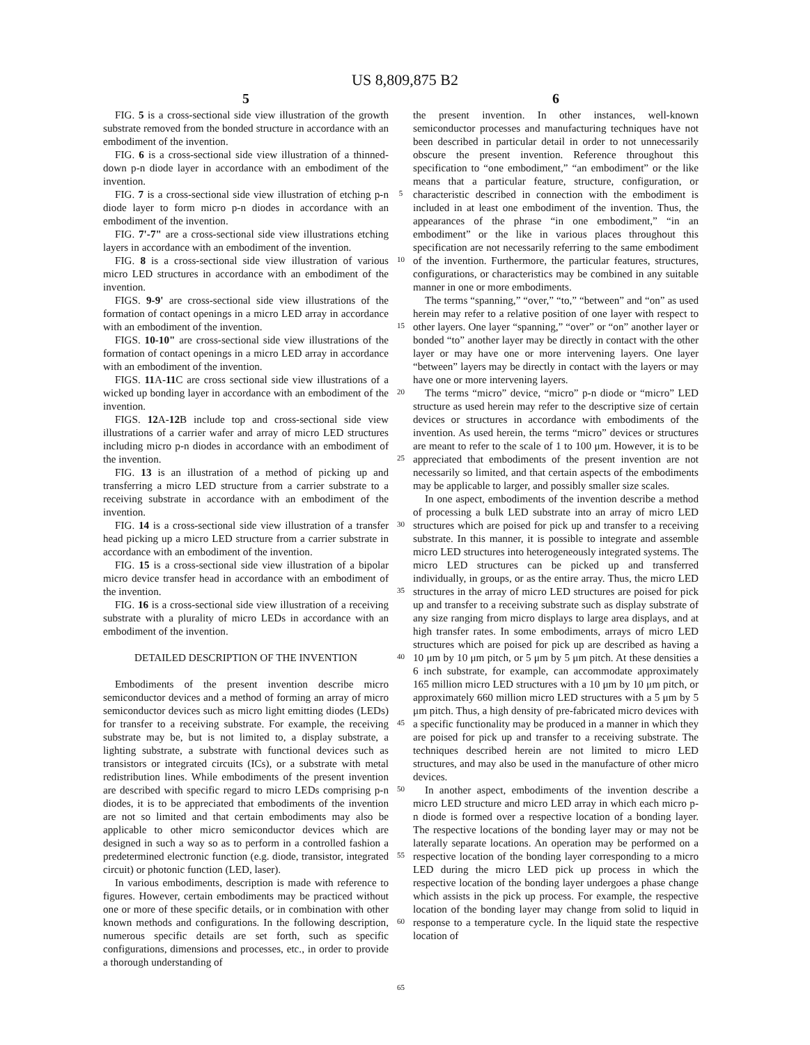US 8,809,875 B2
5
FIG. 5 is a cross-sectional side view illustration of the growth substrate removed from the bonded structure in accordance with an embodiment of the invention.
FIG. 6 is a cross-sectional side view illustration of a thinned-down p-n diode layer in accordance with an embodiment of the invention.
FIG. 7 is a cross-sectional side view illustration of etching p-n diode layer to form micro p-n diodes in accordance with an embodiment of the invention.
FIG. 7'-7" are a cross-sectional side view illustrations etching layers in accordance with an embodiment of the invention.
FIG. 8 is a cross-sectional side view illustration of various micro LED structures in accordance with an embodiment of the invention.
FIGS. 9-9' are cross-sectional side view illustrations of the formation of contact openings in a micro LED array in accordance with an embodiment of the invention.
FIGS. 10-10" are cross-sectional side view illustrations of the formation of contact openings in a micro LED array in accordance with an embodiment of the invention.
FIGS. 11 A-11 C are cross sectional side view illustrations of a wicked up bonding layer in accordance with an embodiment of the invention.
FIGS. 12 A-12 B include top and cross-sectional side view illustrations of a carrier wafer and array of micro LED structures including micro p-n diodes in accordance with an embodiment of the invention.
FIG. 13 is an illustration of a method of picking up and transferring a micro LED structure from a carrier substrate to a receiving substrate in accordance with an embodiment of the invention.
FIG. 14 is a cross-sectional side view illustration of a transfer head picking up a micro LED structure from a carrier substrate in accordance with an embodiment of the invention.
FIG. 15 is a cross-sectional side view illustration of a bipolar micro device transfer head in accordance with an embodiment of the invention.
FIG. 16 is a cross-sectional side view illustration of a receiving substrate with a plurality of micro LEDs in accordance with an embodiment of the invention.
DETAILED DESCRIPTION OF THE INVENTION
Embodiments of the present invention describe micro semiconductor devices and a method of forming an array of micro semiconductor devices such as micro light emitting diodes (LEDs) for transfer to a receiving substrate. For example, the receiving substrate may be, but is not limited to, a display substrate, a lighting substrate, a substrate with functional devices such as transistors or integrated circuits (ICs), or a substrate with metal redistribution lines. While embodiments of the present invention are described with specific regard to micro LEDs comprising p-n diodes, it is to be appreciated that embodiments of the invention are not so limited and that certain embodiments may also be applicable to other micro semiconductor devices which are designed in such a way so as to perform in a controlled fashion a predetermined electronic function (e.g. diode, transistor, integrated circuit) or photonic function (LED, laser).
In various embodiments, description is made with reference to figures. However, certain embodiments may be practiced without one or more of these specific details, or in combination with other known methods and configurations. In the following description, numerous specific details are set forth, such as specific configurations, dimensions and processes, etc., in order to provide a thorough understanding of
5
10
15
20
25
30
35
40
45
50
55
60
65
6
the present invention. In other instances, well-known semiconductor processes and manufacturing techniques have not been described in particular detail in order to not unnecessarily obscure the present invention. Reference throughout this specification to “one embodiment,” “an embodiment” or the like means that a particular feature, structure, configuration, or characteristic described in connection with the embodiment is included in at least one embodiment of the invention. Thus, the appearances of the phrase “in one embodiment,” “in an embodiment” or the like in various places throughout this specification are not necessarily referring to the same embodiment of the invention. Furthermore, the particular features, structures, configurations, or characteristics may be combined in any suitable manner in one or more embodiments.
The terms “spanning,” “over,” “to,” “between” and “on” as used herein may refer to a relative position of one layer with respect to other layers. One layer “spanning,” “over” or “on” another layer or bonded “to” another layer may be directly in contact with the other layer or may have one or more intervening layers. One layer “between” layers may be directly in contact with the layers or may have one or more intervening layers.
The terms “micro” device, “micro” p-n diode or “micro” LED structure as used herein may refer to the descriptive size of certain devices or structures in accordance with embodiments of the invention. As used herein, the terms “micro” devices or structures are meant to refer to the scale of 1 to 100 μm. However, it is to be appreciated that embodiments of the present invention are not necessarily so limited, and that certain aspects of the embodiments may be applicable to larger, and possibly smaller size scales.
In one aspect, embodiments of the invention describe a method of processing a bulk LED substrate into an array of micro LED structures which are poised for pick up and transfer to a receiving substrate. In this manner, it is possible to integrate and assemble micro LED structures into heterogeneously integrated systems. The micro LED structures can be picked up and transferred individually, in groups, or as the entire array. Thus, the micro LED structures in the array of micro LED structures are poised for pick up and transfer to a receiving substrate such as display substrate of any size ranging from micro displays to large area displays, and at high transfer rates. In some embodiments, arrays of micro LED structures which are poised for pick up are described as having a 10 μm by 10 μm pitch, or 5 μm by 5 μm pitch. At these densities a 6 inch substrate, for example, can accommodate approximately 165 million micro LED structures with a 10 μm by 10 μm pitch, or approximately 660 million micro LED structures with a 5 μm by 5 μm pitch. Thus, a high density of pre-fabricated micro devices with a specific functionality may be produced in a manner in which they are poised for pick up and transfer to a receiving substrate. The techniques described herein are not limited to micro LED structures, and may also be used in the manufacture of other micro devices.
In another aspect, embodiments of the invention describe a micro LED structure and micro LED array in which each micro p-n diode is formed over a respective location of a bonding layer. The respective locations of the bonding layer may or may not be laterally separate locations. An operation may be performed on a respective location of the bonding layer corresponding to a micro LED during the micro LED pick up process in which the respective location of the bonding layer undergoes a phase change which assists in the pick up process. For example, the respective location of the bonding layer may change from solid to liquid in response to a temperature cycle. In the liquid state the respective location of